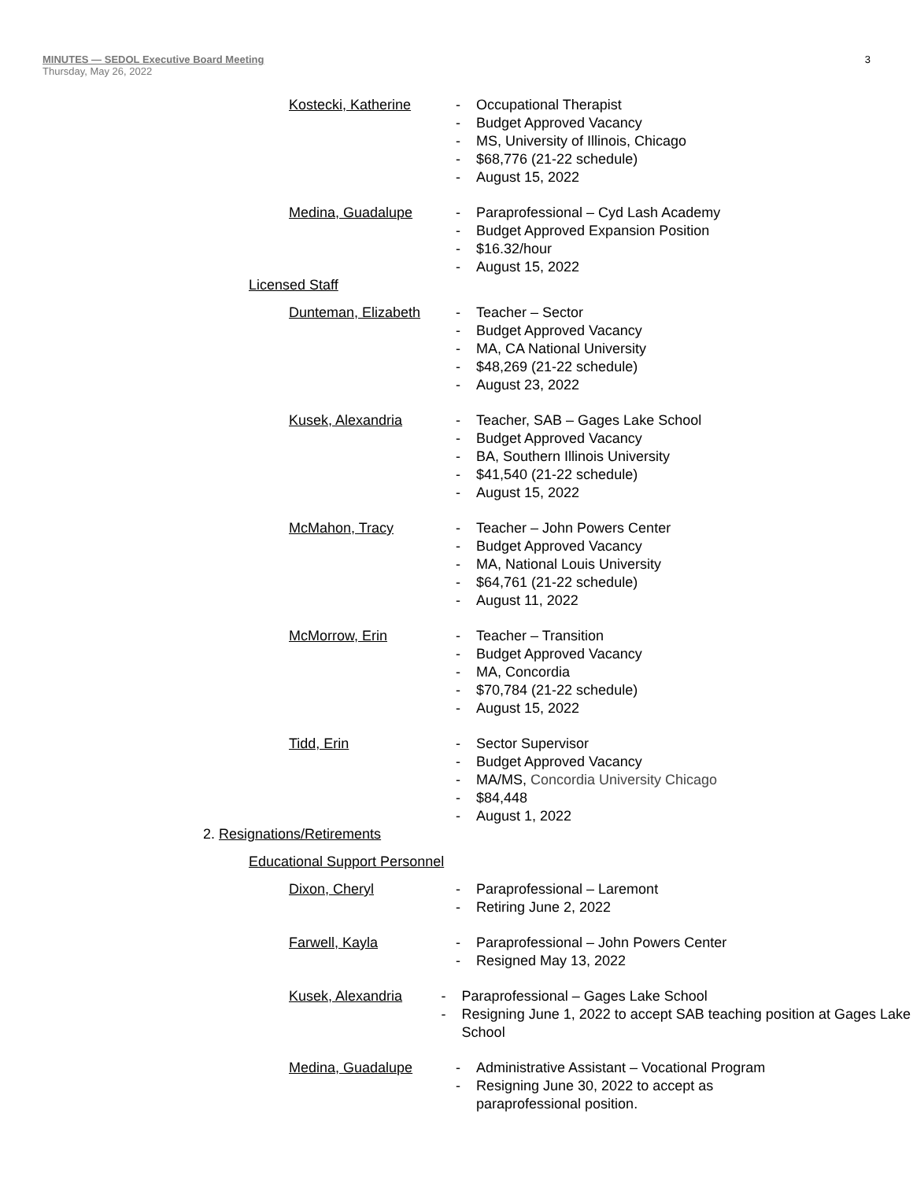MINUTES — SEDOL Executive Board Meeting
Thursday, May 26, 2022
3
Kostecki, Katherine - Occupational Therapist
- Budget Approved Vacancy
- MS, University of Illinois, Chicago
- $68,776 (21-22 schedule)
- August 15, 2022
Medina, Guadalupe - Paraprofessional – Cyd Lash Academy
- Budget Approved Expansion Position
- $16.32/hour
- August 15, 2022
Licensed Staff
Dunteman, Elizabeth - Teacher – Sector
- Budget Approved Vacancy
- MA, CA National University
- $48,269 (21-22 schedule)
- August 23, 2022
Kusek, Alexandria - Teacher, SAB – Gages Lake School
- Budget Approved Vacancy
- BA, Southern Illinois University
- $41,540 (21-22 schedule)
- August 15, 2022
McMahon, Tracy - Teacher – John Powers Center
- Budget Approved Vacancy
- MA, National Louis University
- $64,761 (21-22 schedule)
- August 11, 2022
McMorrow, Erin - Teacher – Transition
- Budget Approved Vacancy
- MA, Concordia
- $70,784 (21-22 schedule)
- August 15, 2022
Tidd, Erin - Sector Supervisor
- Budget Approved Vacancy
- MA/MS, Concordia University Chicago
- $84,448
- August 1, 2022
2. Resignations/Retirements
Educational Support Personnel
Dixon, Cheryl - Paraprofessional – Laremont
- Retiring June 2, 2022
Farwell, Kayla - Paraprofessional – John Powers Center
- Resigned May 13, 2022
Kusek, Alexandria - Paraprofessional – Gages Lake School
- Resigning June 1, 2022 to accept SAB teaching position at Gages Lake School
Medina, Guadalupe - Administrative Assistant – Vocational Program
- Resigning June 30, 2022 to accept as paraprofessional position.